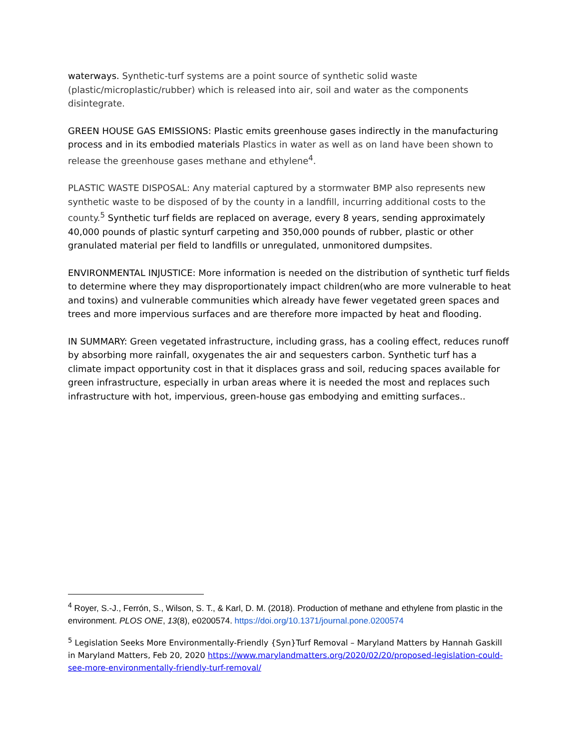waterways. Synthetic-turf systems are a point source of synthetic solid waste (plastic/microplastic/rubber) which is released into air, soil and water as the components disintegrate.
GREEN HOUSE GAS EMISSIONS: Plastic emits greenhouse gases indirectly in the manufacturing process and in its embodied materials Plastics in water as well as on land have been shown to release the greenhouse gases methane and ethylene<sup>4</sup>.
PLASTIC WASTE DISPOSAL: Any material captured by a stormwater BMP also represents new synthetic waste to be disposed of by the county in a landfill, incurring additional costs to the county.<sup>5</sup> Synthetic turf fields are replaced on average, every 8 years, sending approximately 40,000 pounds of plastic synturf carpeting and 350,000 pounds of rubber, plastic or other granulated material per field to landfills or unregulated, unmonitored dumpsites.
ENVIRONMENTAL INJUSTICE: More information is needed on the distribution of synthetic turf fields to determine where they may disproportionately impact children(who are more vulnerable to heat and toxins) and vulnerable communities which already have fewer vegetated green spaces and trees and more impervious surfaces and are therefore more impacted by heat and flooding.
IN SUMMARY: Green vegetated infrastructure, including grass, has a cooling effect, reduces runoff by absorbing more rainfall, oxygenates the air and sequesters carbon. Synthetic turf has a climate impact opportunity cost in that it displaces grass and soil, reducing spaces available for green infrastructure, especially in urban areas where it is needed the most and replaces such infrastructure with hot, impervious, green-house gas embodying and emitting surfaces..
<sup>4</sup> Royer, S.-J., Ferrón, S., Wilson, S. T., & Karl, D. M. (2018). Production of methane and ethylene from plastic in the environment. PLOS ONE, 13(8), e0200574. https://doi.org/10.1371/journal.pone.0200574
<sup>5</sup> Legislation Seeks More Environmentally-Friendly {Syn}Turf Removal – Maryland Matters by Hannah Gaskill in Maryland Matters, Feb 20, 2020 https://www.marylandmatters.org/2020/02/20/proposed-legislation-could-see-more-environmentally-friendly-turf-removal/